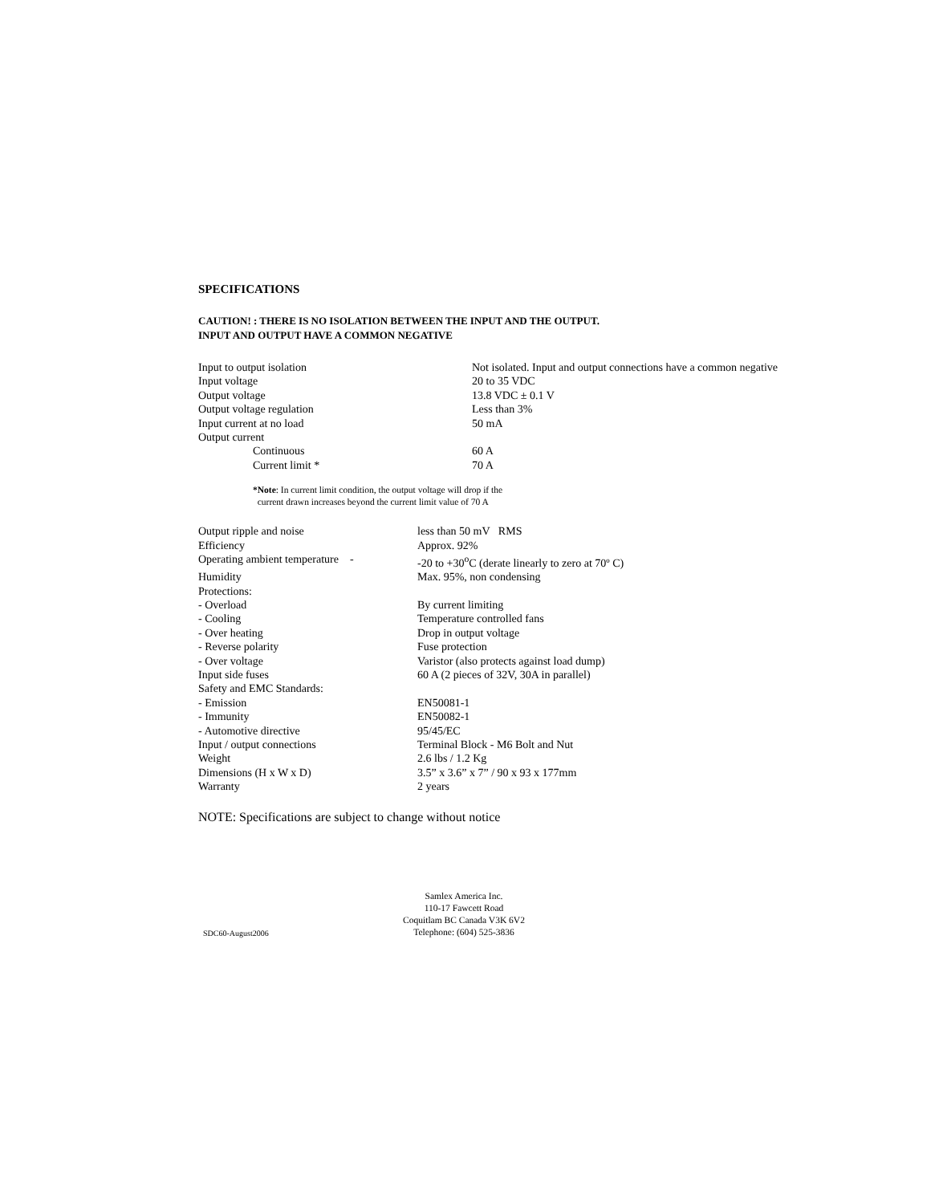SPECIFICATIONS
CAUTION! : THERE IS NO ISOLATION BETWEEN THE INPUT AND THE OUTPUT.
INPUT AND OUTPUT HAVE A COMMON NEGATIVE
| Input to output isolation | Not isolated. Input and output connections have a common negative |
| Input voltage | 20 to 35 VDC |
| Output voltage | 13.8 VDC ± 0.1 V |
| Output voltage regulation | Less than 3% |
| Input current at no load | 50 mA |
| Output current | |
| Continuous | 60 A |
| Current limit * | 70 A |
*Note: In current limit condition, the output voltage will drop if the
current drawn increases beyond the current limit value of 70 A
| Output ripple and noise | less than 50 mV RMS |
| Efficiency | Approx. 92% |
| Operating ambient temperature - | -20 to +30<sup>o</sup>C (derate linearly to zero at 70º C) |
| Humidity | Max. 95%, non condensing |
| Protections: | |
| - Overload | By current limiting |
| - Cooling | Temperature controlled fans |
| - Over heating | Drop in output voltage |
| - Reverse polarity | Fuse protection |
| - Over voltage | Varistor (also protects against load dump) |
| Input side fuses | 60 A (2 pieces of 32V, 30A in parallel) |
| Safety and EMC Standards: | |
| - Emission | EN50081-1 |
| - Immunity | EN50082-1 |
| - Automotive directive | 95/45/EC |
| Input / output connections | Terminal Block - M6 Bolt and Nut |
| Weight | 2.6 lbs / 1.2 Kg |
| Dimensions (H x W x D) | 3.5” x 3.6” x 7” / 90 x 93 x 177mm |
| Warranty | 2 years |
NOTE: Specifications are subject to change without notice
SDC60-August2006
Samlex America Inc.
110-17 Fawcett Road
Coquitlam BC Canada V3K 6V2
Telephone: (604) 525-3836